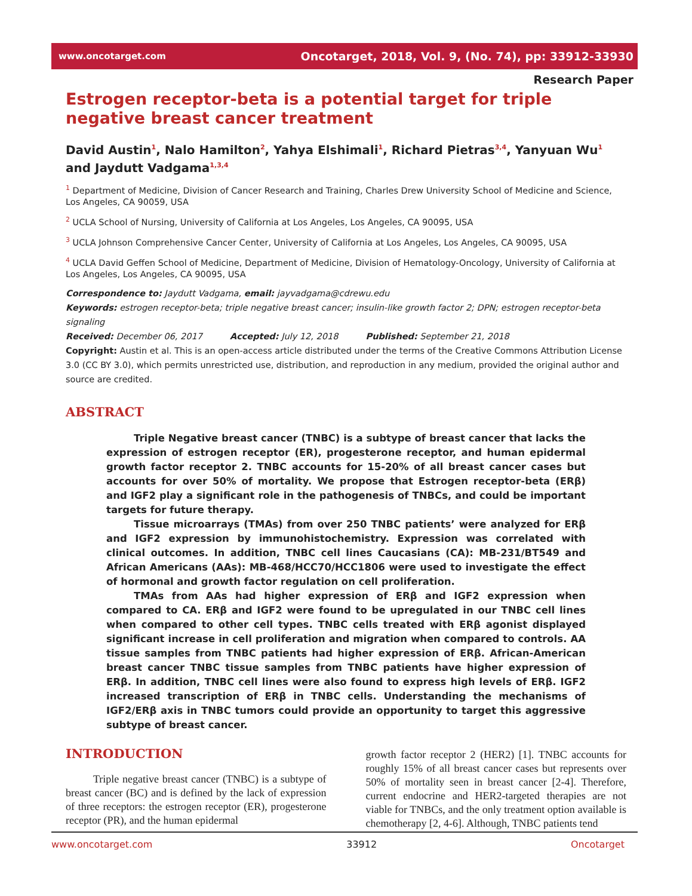www.oncotarget.com Oncotarget, 2018, Vol. 9, (No. 74), pp: 33912-33930
Research Paper
Estrogen receptor-beta is a potential target for triple negative breast cancer treatment
David Austin<sup>1</sup>, Nalo Hamilton<sup>2</sup>, Yahya Elshimali<sup>1</sup>, Richard Pietras<sup>3,4</sup>, Yanyuan Wu<sup>1</sup> and Jaydutt Vadgama<sup>1,3,4</sup>
<sup>1</sup> Department of Medicine, Division of Cancer Research and Training, Charles Drew University School of Medicine and Science, Los Angeles, CA 90059, USA
<sup>2</sup> UCLA School of Nursing, University of California at Los Angeles, Los Angeles, CA 90095, USA
<sup>3</sup> UCLA Johnson Comprehensive Cancer Center, University of California at Los Angeles, Los Angeles, CA 90095, USA
<sup>4</sup> UCLA David Geffen School of Medicine, Department of Medicine, Division of Hematology-Oncology, University of California at Los Angeles, Los Angeles, CA 90095, USA
Correspondence to: Jaydutt Vadgama, email: jayvadgama@cdrewu.edu
Keywords: estrogen receptor-beta; triple negative breast cancer; insulin-like growth factor 2; DPN; estrogen receptor-beta signaling
Received: December 06, 2017 Accepted: July 12, 2018 Published: September 21, 2018
Copyright: Austin et al. This is an open-access article distributed under the terms of the Creative Commons Attribution License 3.0 (CC BY 3.0), which permits unrestricted use, distribution, and reproduction in any medium, provided the original author and source are credited.
ABSTRACT
Triple Negative breast cancer (TNBC) is a subtype of breast cancer that lacks the expression of estrogen receptor (ER), progesterone receptor, and human epidermal growth factor receptor 2. TNBC accounts for 15-20% of all breast cancer cases but accounts for over 50% of mortality. We propose that Estrogen receptor-beta (ERβ) and IGF2 play a significant role in the pathogenesis of TNBCs, and could be important targets for future therapy.
Tissue microarrays (TMAs) from over 250 TNBC patients’ were analyzed for ERβ and IGF2 expression by immunohistochemistry. Expression was correlated with clinical outcomes. In addition, TNBC cell lines Caucasians (CA): MB-231/BT549 and African Americans (AAs): MB-468/HCC70/HCC1806 were used to investigate the effect of hormonal and growth factor regulation on cell proliferation.
TMAs from AAs had higher expression of ERβ and IGF2 expression when compared to CA. ERβ and IGF2 were found to be upregulated in our TNBC cell lines when compared to other cell types. TNBC cells treated with ERβ agonist displayed significant increase in cell proliferation and migration when compared to controls. AA tissue samples from TNBC patients had higher expression of ERβ. African-American breast cancer TNBC tissue samples from TNBC patients have higher expression of ERβ. In addition, TNBC cell lines were also found to express high levels of ERβ. IGF2 increased transcription of ERβ in TNBC cells. Understanding the mechanisms of IGF2/ERβ axis in TNBC tumors could provide an opportunity to target this aggressive subtype of breast cancer.
INTRODUCTION
Triple negative breast cancer (TNBC) is a subtype of breast cancer (BC) and is defined by the lack of expression of three receptors: the estrogen receptor (ER), progesterone receptor (PR), and the human epidermal
growth factor receptor 2 (HER2) [1]. TNBC accounts for roughly 15% of all breast cancer cases but represents over 50% of mortality seen in breast cancer [2-4]. Therefore, current endocrine and HER2-targeted therapies are not viable for TNBCs, and the only treatment option available is chemotherapy [2, 4-6]. Although, TNBC patients tend
www.oncotarget.com 33912 Oncotarget